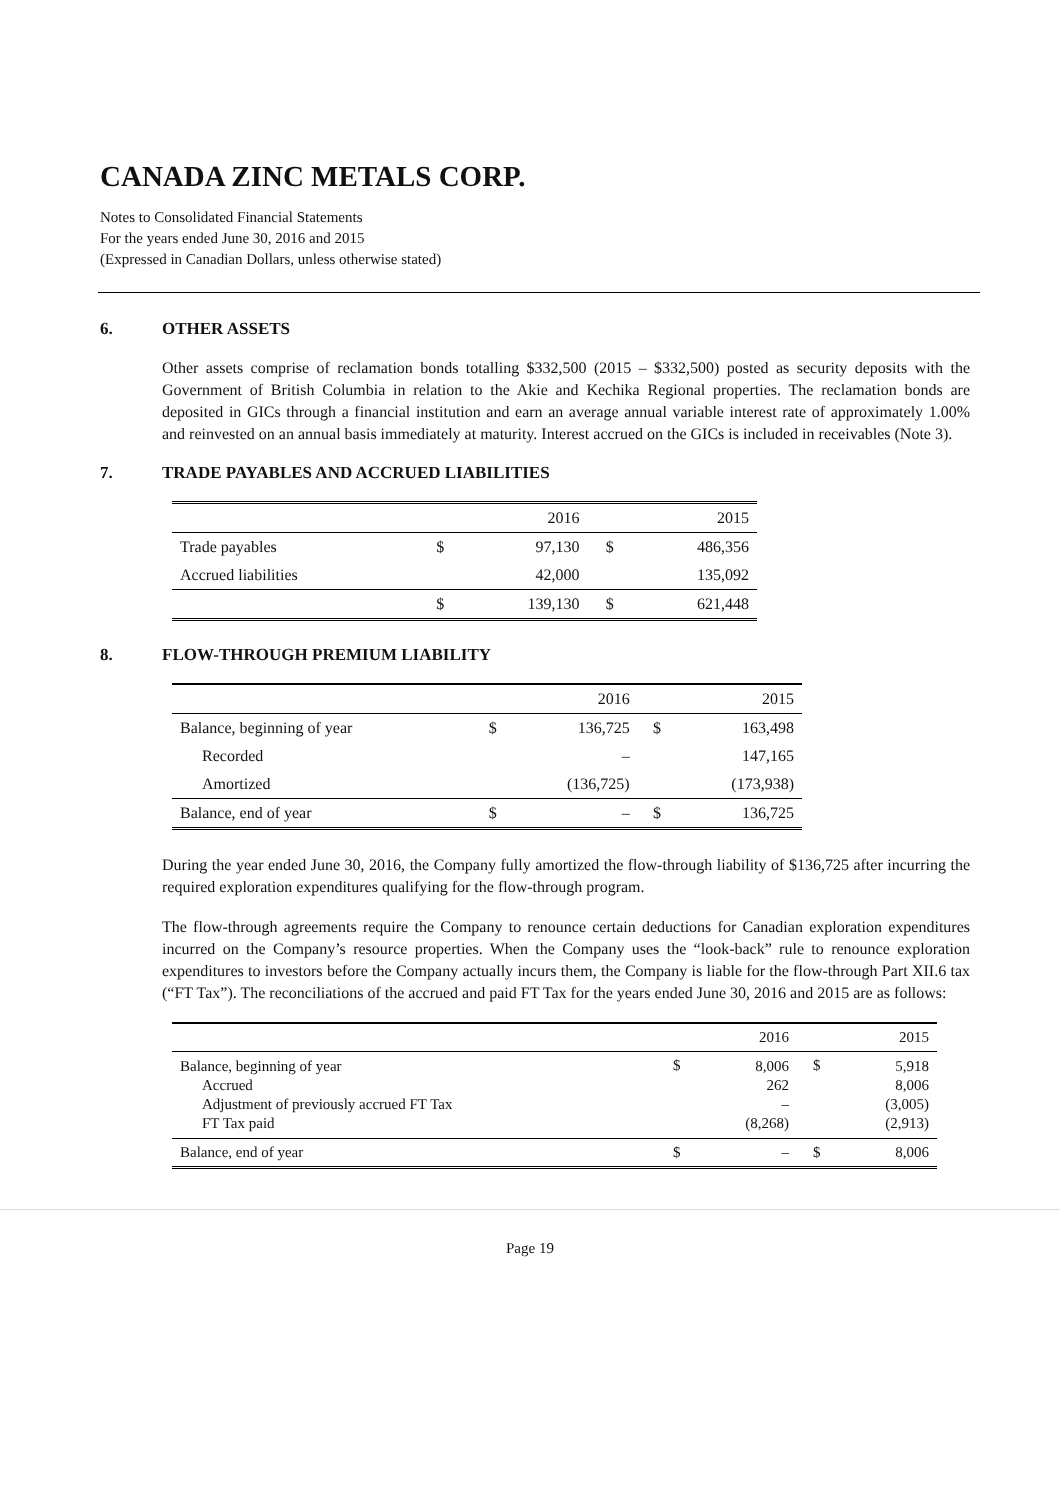CANADA ZINC METALS CORP.
Notes to Consolidated Financial Statements
For the years ended June 30, 2016 and 2015
(Expressed in Canadian Dollars, unless otherwise stated)
6. OTHER ASSETS
Other assets comprise of reclamation bonds totalling $332,500 (2015 – $332,500) posted as security deposits with the Government of British Columbia in relation to the Akie and Kechika Regional properties. The reclamation bonds are deposited in GICs through a financial institution and earn an average annual variable interest rate of approximately 1.00% and reinvested on an annual basis immediately at maturity. Interest accrued on the GICs is included in receivables (Note 3).
7. TRADE PAYABLES AND ACCRUED LIABILITIES
| | | 2016 | | 2015 |
| --- | --- | --- | --- | --- |
| Trade payables | $ | 97,130 | $ | 486,356 |
| Accrued liabilities | | 42,000 | | 135,092 |
| | $ | 139,130 | $ | 621,448 |
8. FLOW-THROUGH PREMIUM LIABILITY
| | | 2016 | | 2015 |
| --- | --- | --- | --- | --- |
| Balance, beginning of year | $ | 136,725 | $ | 163,498 |
| Recorded | | – | | 147,165 |
| Amortized | | (136,725) | | (173,938) |
| Balance, end of year | $ | – | $ | 136,725 |
During the year ended June 30, 2016, the Company fully amortized the flow-through liability of $136,725 after incurring the required exploration expenditures qualifying for the flow-through program.
The flow-through agreements require the Company to renounce certain deductions for Canadian exploration expenditures incurred on the Company’s resource properties. When the Company uses the “look-back” rule to renounce exploration expenditures to investors before the Company actually incurs them, the Company is liable for the flow-through Part XII.6 tax (“FT Tax”). The reconciliations of the accrued and paid FT Tax for the years ended June 30, 2016 and 2015 are as follows:
| | | 2016 | | 2015 |
| --- | --- | --- | --- | --- |
| Balance, beginning of year Accrued Adjustment of previously accrued FT Tax FT Tax paid | $ | 8,006 262 – (8,268) | $ | 5,918 8,006 (3,005) (2,913) |
| Balance, end of year | $ | – | $ | 8,006 |
Page 19